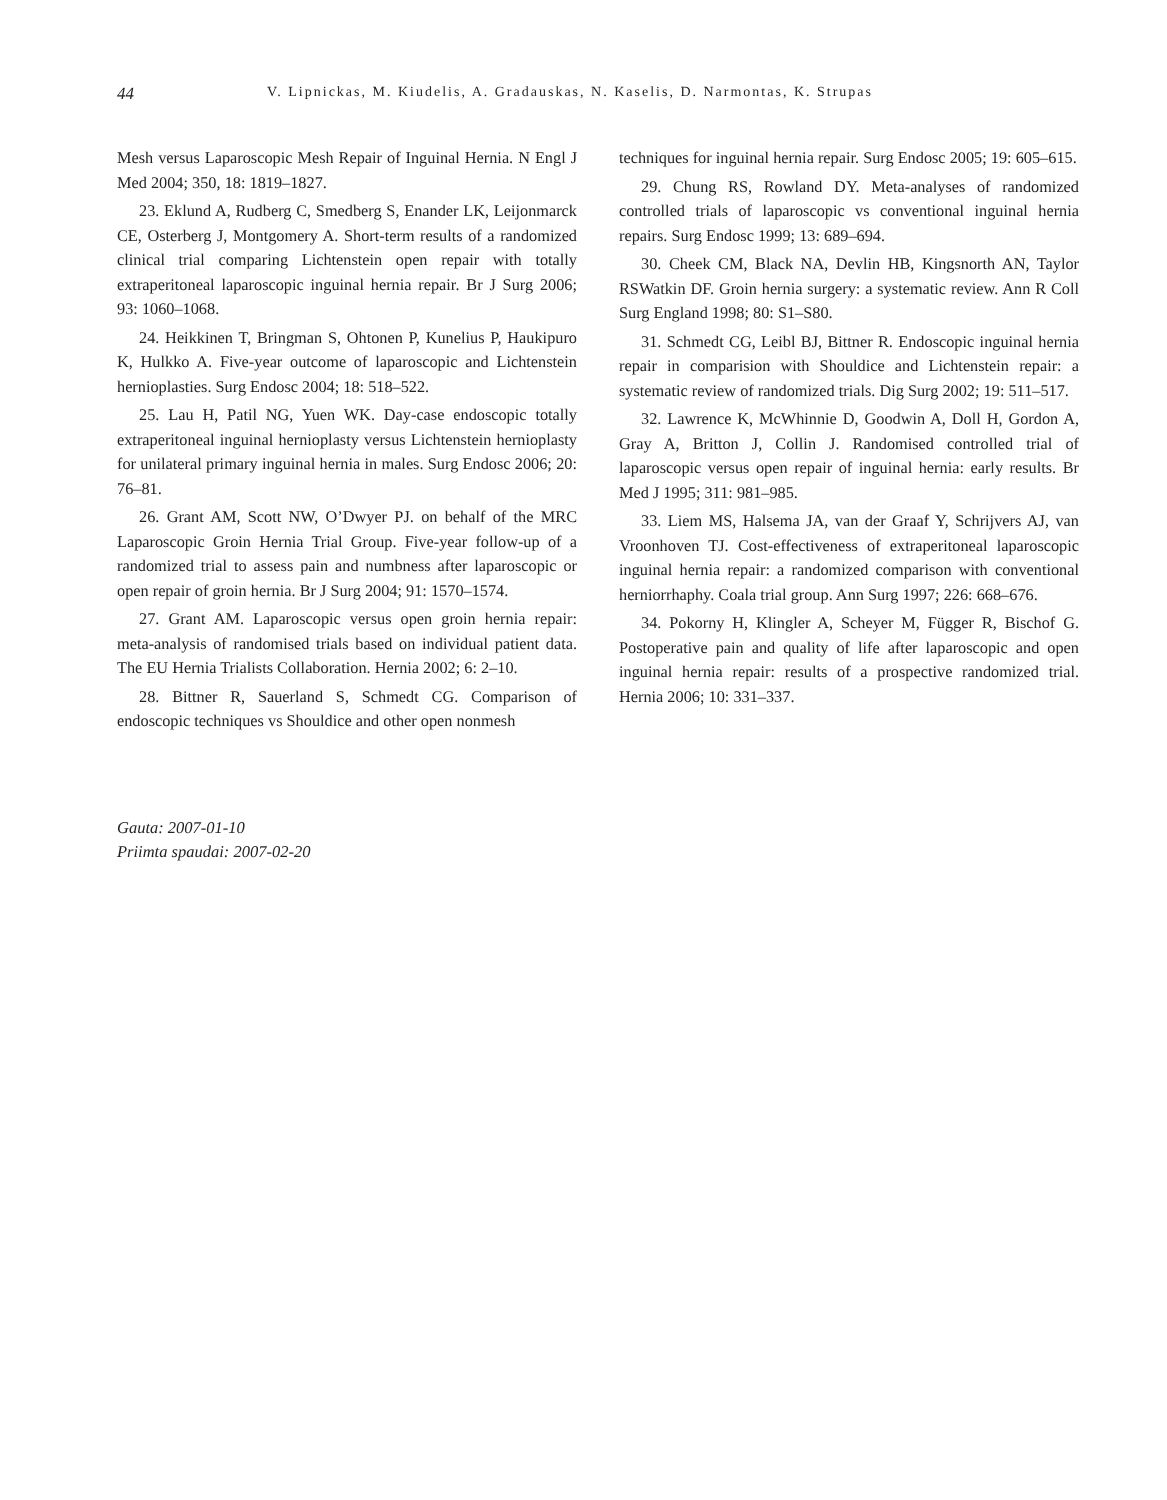44 V. Lipnickas, M. Kiudelis, A. Gradauskas, N. Kaselis, D. Narmontas, K. Strupas
Mesh versus Laparoscopic Mesh Repair of Inguinal Hernia. N Engl J Med 2004; 350, 18: 1819–1827.
23. Eklund A, Rudberg C, Smedberg S, Enander LK, Leijonmarck CE, Osterberg J, Montgomery A. Short-term results of a randomized clinical trial comparing Lichtenstein open repair with totally extraperitoneal laparoscopic inguinal hernia repair. Br J Surg 2006; 93: 1060–1068.
24. Heikkinen T, Bringman S, Ohtonen P, Kunelius P, Haukipuro K, Hulkko A. Five-year outcome of laparoscopic and Lichtenstein hernioplasties. Surg Endosc 2004; 18: 518–522.
25. Lau H, Patil NG, Yuen WK. Day-case endoscopic totally extraperitoneal inguinal hernioplasty versus Lichtenstein hernioplasty for unilateral primary inguinal hernia in males. Surg Endosc 2006; 20: 76–81.
26. Grant AM, Scott NW, O’Dwyer PJ. on behalf of the MRC Laparoscopic Groin Hernia Trial Group. Five-year follow-up of a randomized trial to assess pain and numbness after laparoscopic or open repair of groin hernia. Br J Surg 2004; 91: 1570–1574.
27. Grant AM. Laparoscopic versus open groin hernia repair: meta-analysis of randomised trials based on individual patient data. The EU Hernia Trialists Collaboration. Hernia 2002; 6: 2–10.
28. Bittner R, Sauerland S, Schmedt CG. Comparison of endoscopic techniques vs Shouldice and other open nonmesh
techniques for inguinal hernia repair. Surg Endosc 2005; 19: 605–615.
29. Chung RS, Rowland DY. Meta-analyses of randomized controlled trials of laparoscopic vs conventional inguinal hernia repairs. Surg Endosc 1999; 13: 689–694.
30. Cheek CM, Black NA, Devlin HB, Kingsnorth AN, Taylor RSWatkin DF. Groin hernia surgery: a systematic review. Ann R Coll Surg England 1998; 80: S1–S80.
31. Schmedt CG, Leibl BJ, Bittner R. Endoscopic inguinal hernia repair in comparision with Shouldice and Lichtenstein repair: a systematic review of randomized trials. Dig Surg 2002; 19: 511–517.
32. Lawrence K, McWhinnie D, Goodwin A, Doll H, Gordon A, Gray A, Britton J, Collin J. Randomised controlled trial of laparoscopic versus open repair of inguinal hernia: early results. Br Med J 1995; 311: 981–985.
33. Liem MS, Halsema JA, van der Graaf Y, Schrijvers AJ, van Vroonhoven TJ. Cost-effectiveness of extraperitoneal laparoscopic inguinal hernia repair: a randomized comparison with conventional herniorrhaphy. Coala trial group. Ann Surg 1997; 226: 668–676.
34. Pokorny H, Klingler A, Scheyer M, Függer R, Bischof G. Postoperative pain and quality of life after laparoscopic and open inguinal hernia repair: results of a prospective randomized trial. Hernia 2006; 10: 331–337.
Gauta: 2007-01-10
Priimta spaudai: 2007-02-20